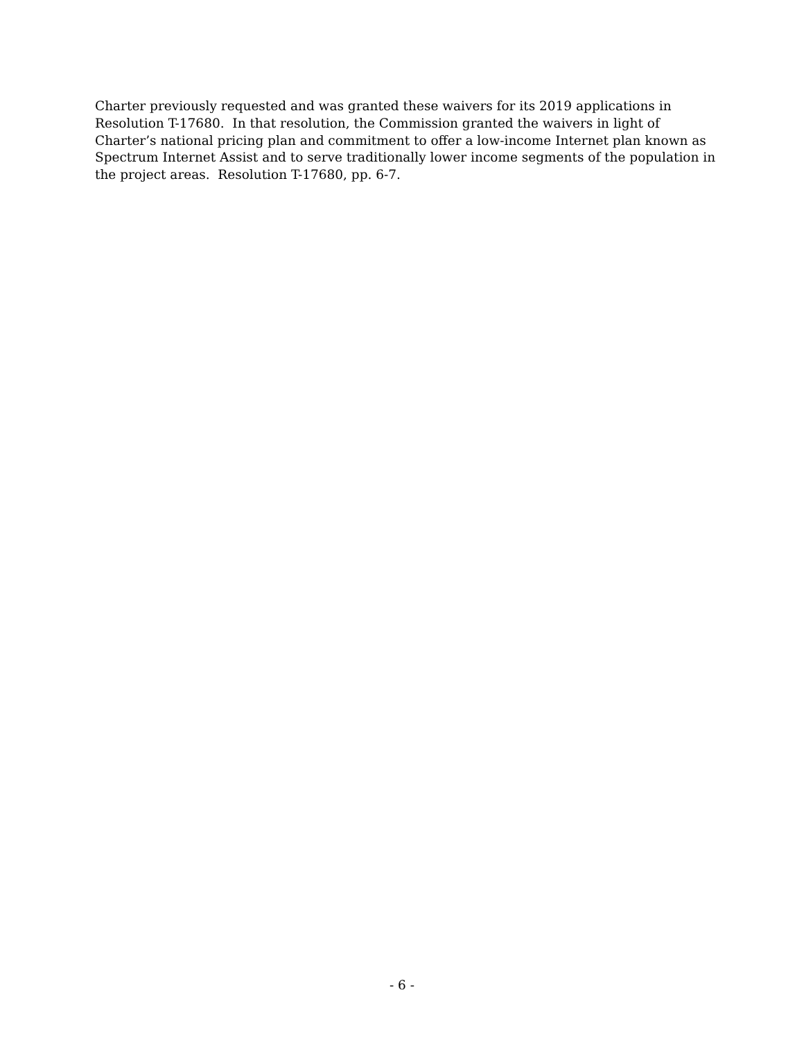Charter previously requested and was granted these waivers for its 2019 applications in Resolution T-17680. In that resolution, the Commission granted the waivers in light of Charter’s national pricing plan and commitment to offer a low-income Internet plan known as Spectrum Internet Assist and to serve traditionally lower income segments of the population in the project areas. Resolution T-17680, pp. 6-7.
- 6 -